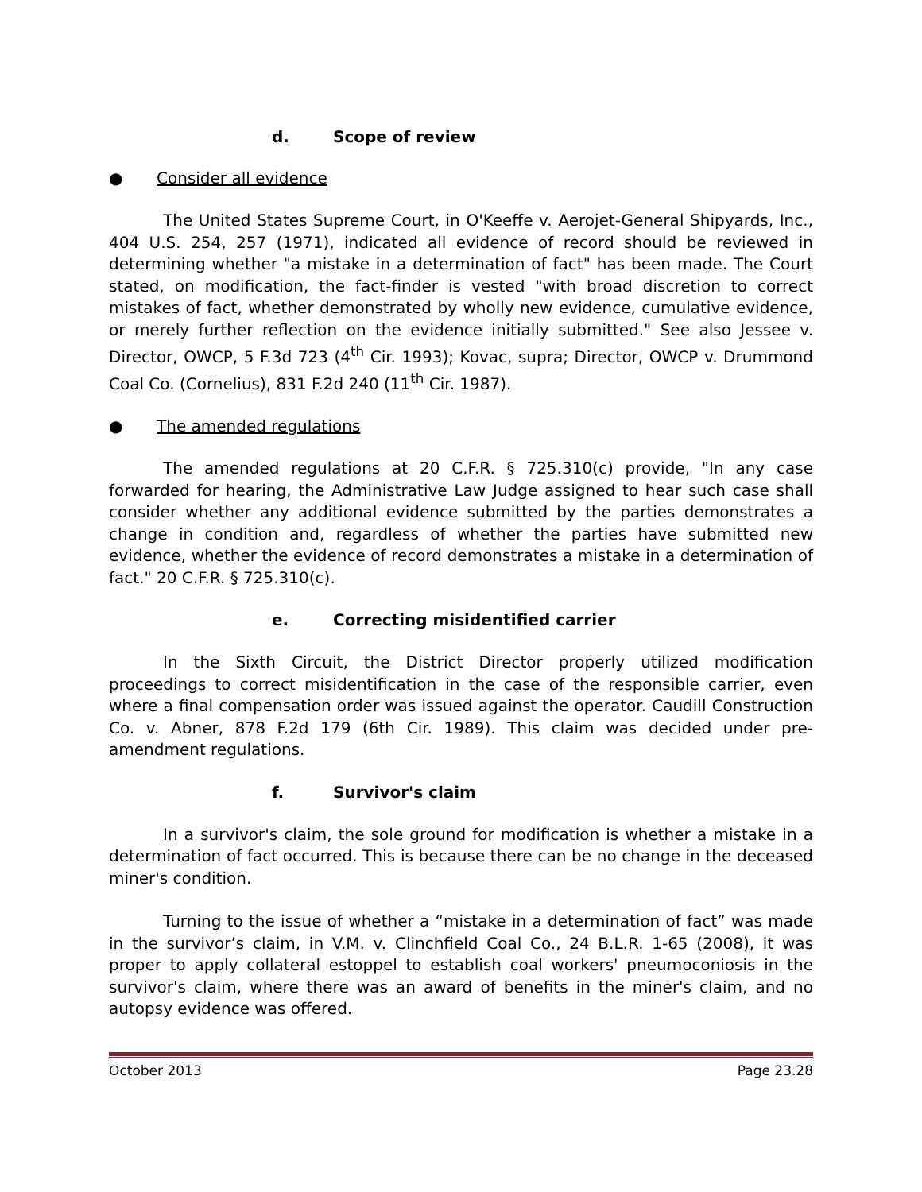d. Scope of review
● Consider all evidence
The United States Supreme Court, in O'Keeffe v. Aerojet-General Shipyards, Inc., 404 U.S. 254, 257 (1971), indicated all evidence of record should be reviewed in determining whether "a mistake in a determination of fact" has been made. The Court stated, on modification, the fact-finder is vested "with broad discretion to correct mistakes of fact, whether demonstrated by wholly new evidence, cumulative evidence, or merely further reflection on the evidence initially submitted." See also Jessee v. Director, OWCP, 5 F.3d 723 (4<sup>th</sup> Cir. 1993); Kovac, supra; Director, OWCP v. Drummond Coal Co. (Cornelius), 831 F.2d 240 (11<sup>th</sup> Cir. 1987).
● The amended regulations
The amended regulations at 20 C.F.R. § 725.310(c) provide, "In any case forwarded for hearing, the Administrative Law Judge assigned to hear such case shall consider whether any additional evidence submitted by the parties demonstrates a change in condition and, regardless of whether the parties have submitted new evidence, whether the evidence of record demonstrates a mistake in a determination of fact." 20 C.F.R. § 725.310(c).
e. Correcting misidentified carrier
In the Sixth Circuit, the District Director properly utilized modification proceedings to correct misidentification in the case of the responsible carrier, even where a final compensation order was issued against the operator. Caudill Construction Co. v. Abner, 878 F.2d 179 (6th Cir. 1989). This claim was decided under pre-amendment regulations.
f. Survivor's claim
In a survivor's claim, the sole ground for modification is whether a mistake in a determination of fact occurred. This is because there can be no change in the deceased miner's condition.
Turning to the issue of whether a “mistake in a determination of fact” was made in the survivor’s claim, in V.M. v. Clinchfield Coal Co., 24 B.L.R. 1-65 (2008), it was proper to apply collateral estoppel to establish coal workers' pneumoconiosis in the survivor's claim, where there was an award of benefits in the miner's claim, and no autopsy evidence was offered.
October 2013 Page 23.28